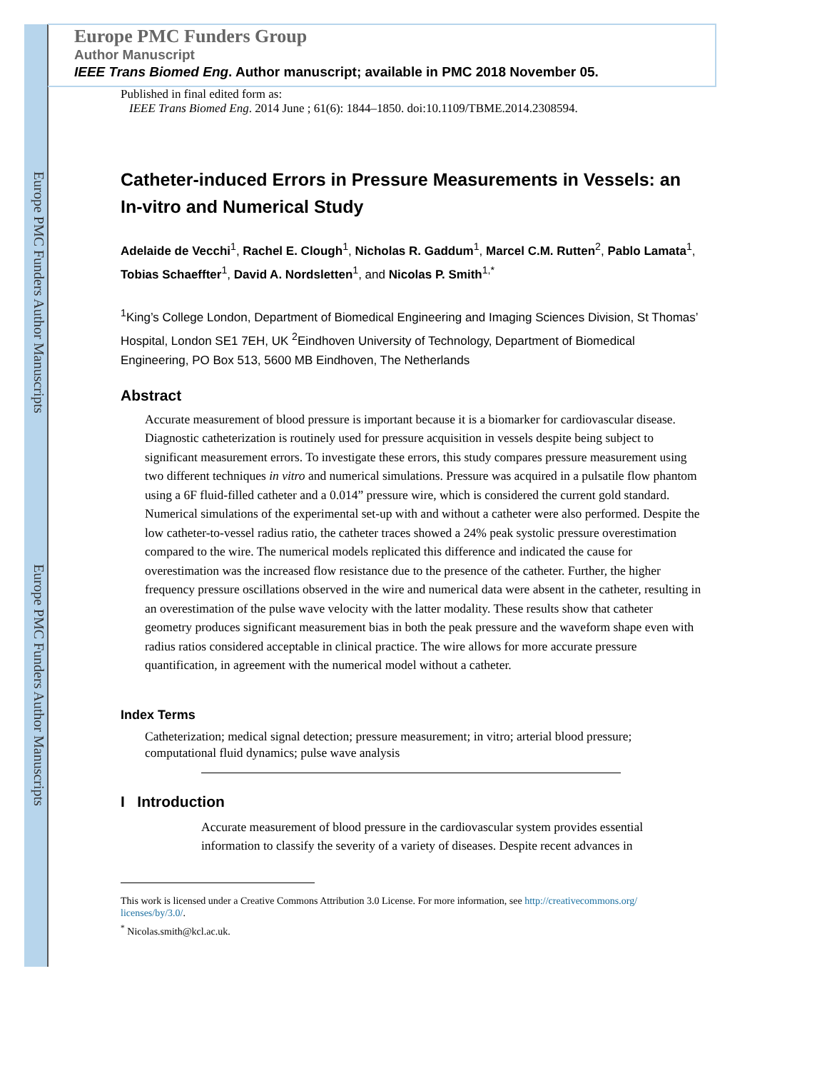Europe PMC Funders Author Manuscripts
Europe PMC Funders Author Manuscripts
Europe PMC Funders Group
Author Manuscript
IEEE Trans Biomed Eng. Author manuscript; available in PMC 2018 November 05.
Published in final edited form as:
IEEE Trans Biomed Eng. 2014 June ; 61(6): 1844–1850. doi:10.1109/TBME.2014.2308594.
Catheter-induced Errors in Pressure Measurements in Vessels: an In-vitro and Numerical Study
Adelaide de Vecchi<sup>1</sup>, Rachel E. Clough<sup>1</sup>, Nicholas R. Gaddum<sup>1</sup>, Marcel C.M. Rutten<sup>2</sup>, Pablo Lamata<sup>1</sup>, Tobias Schaeffter<sup>1</sup>, David A. Nordsletten<sup>1</sup>, and Nicolas P. Smith<sup>1,*</sup>
<sup>1</sup> King’s College London, Department of Biomedical Engineering and Imaging Sciences Division, St Thomas’ Hospital, London SE1 7EH, UK <sup>2</sup>Eindhoven University of Technology, Department of Biomedical Engineering, PO Box 513, 5600 MB Eindhoven, The Netherlands
Abstract
Accurate measurement of blood pressure is important because it is a biomarker for cardiovascular disease. Diagnostic catheterization is routinely used for pressure acquisition in vessels despite being subject to significant measurement errors. To investigate these errors, this study compares pressure measurement using two different techniques in vitro and numerical simulations. Pressure was acquired in a pulsatile flow phantom using a 6F fluid-filled catheter and a 0.014” pressure wire, which is considered the current gold standard. Numerical simulations of the experimental set-up with and without a catheter were also performed. Despite the low catheter-to-vessel radius ratio, the catheter traces showed a 24% peak systolic pressure overestimation compared to the wire. The numerical models replicated this difference and indicated the cause for overestimation was the increased flow resistance due to the presence of the catheter. Further, the higher frequency pressure oscillations observed in the wire and numerical data were absent in the catheter, resulting in an overestimation of the pulse wave velocity with the latter modality. These results show that catheter geometry produces significant measurement bias in both the peak pressure and the waveform shape even with radius ratios considered acceptable in clinical practice. The wire allows for more accurate pressure quantification, in agreement with the numerical model without a catheter.
Index Terms
Catheterization; medical signal detection; pressure measurement; in vitro; arterial blood pressure; computational fluid dynamics; pulse wave analysis
I Introduction
Accurate measurement of blood pressure in the cardiovascular system provides essential information to classify the severity of a variety of diseases. Despite recent advances in
This work is licensed under a Creative Commons Attribution 3.0 License. For more information, see http://creativecommons.org/ licenses/by/3.0/.
<sup>*</sup> Nicolas.smith@kcl.ac.uk.